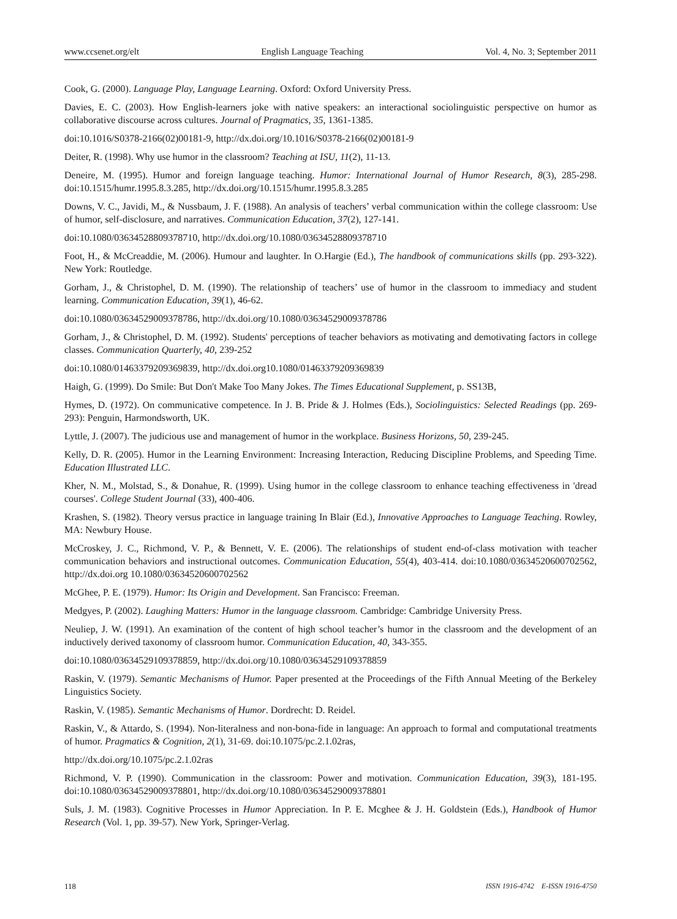www.ccsenet.org/elt English Language Teaching Vol. 4, No. 3; September 2011
Cook, G. (2000). Language Play, Language Learning. Oxford: Oxford University Press.
Davies, E. C. (2003). How English-learners joke with native speakers: an interactional sociolinguistic perspective on humor as collaborative discourse across cultures. Journal of Pragmatics, 35, 1361-1385.
doi:10.1016/S0378-2166(02)00181-9, http://dx.doi.org/10.1016/S0378-2166(02)00181-9
Deiter, R. (1998). Why use humor in the classroom? Teaching at ISU, 11(2), 11-13.
Deneire, M. (1995). Humor and foreign language teaching. Humor: International Journal of Humor Research, 8(3), 285-298. doi:10.1515/humr.1995.8.3.285, http://dx.doi.org/10.1515/humr.1995.8.3.285
Downs, V. C., Javidi, M., & Nussbaum, J. F. (1988). An analysis of teachers’ verbal communication within the college classroom: Use of humor, self-disclosure, and narratives. Communication Education, 37(2), 127-141.
doi:10.1080/03634528809378710, http://dx.doi.org/10.1080/03634528809378710
Foot, H., & McCreaddie, M. (2006). Humour and laughter. In O.Hargie (Ed.), The handbook of communications skills (pp. 293-322). New York: Routledge.
Gorham, J., & Christophel, D. M. (1990). The relationship of teachers’ use of humor in the classroom to immediacy and student learning. Communication Education, 39(1), 46-62.
doi:10.1080/03634529009378786, http://dx.doi.org/10.1080/03634529009378786
Gorham, J., & Christophel, D. M. (1992). Students' perceptions of teacher behaviors as motivating and demotivating factors in college classes. Communication Quarterly, 40, 239-252
doi:10.1080/01463379209369839, http://dx.doi.org10.1080/01463379209369839
Haigh, G. (1999). Do Smile: But Don't Make Too Many Jokes. The Times Educational Supplement, p. SS13B,
Hymes, D. (1972). On communicative competence. In J. B. Pride & J. Holmes (Eds.), Sociolinguistics: Selected Readings (pp. 269-293): Penguin, Harmondsworth, UK.
Lyttle, J. (2007). The judicious use and management of humor in the workplace. Business Horizons, 50, 239-245.
Kelly, D. R. (2005). Humor in the Learning Environment: Increasing Interaction, Reducing Discipline Problems, and Speeding Time. Education Illustrated LLC.
Kher, N. M., Molstad, S., & Donahue, R. (1999). Using humor in the college classroom to enhance teaching effectiveness in 'dread courses'. College Student Journal (33), 400-406.
Krashen, S. (1982). Theory versus practice in language training In Blair (Ed.), Innovative Approaches to Language Teaching. Rowley, MA: Newbury House.
McCroskey, J. C., Richmond, V. P., & Bennett, V. E. (2006). The relationships of student end-of-class motivation with teacher communication behaviors and instructional outcomes. Communication Education, 55(4), 403-414. doi:10.1080/03634520600702562, http://dx.doi.org 10.1080/03634520600702562
McGhee, P. E. (1979). Humor: Its Origin and Development. San Francisco: Freeman.
Medgyes, P. (2002). Laughing Matters: Humor in the language classroom. Cambridge: Cambridge University Press.
Neuliep, J. W. (1991). An examination of the content of high school teacher’s humor in the classroom and the development of an inductively derived taxonomy of classroom humor. Communication Education, 40, 343-355.
doi:10.1080/03634529109378859, http://dx.doi.org/10.1080/03634529109378859
Raskin, V. (1979). Semantic Mechanisms of Humor. Paper presented at the Proceedings of the Fifth Annual Meeting of the Berkeley Linguistics Society.
Raskin, V. (1985). Semantic Mechanisms of Humor. Dordrecht: D. Reidel.
Raskin, V., & Attardo, S. (1994). Non-literalness and non-bona-fide in language: An approach to formal and computational treatments of humor. Pragmatics & Cognition, 2(1), 31-69. doi:10.1075/pc.2.1.02ras,
http://dx.doi.org/10.1075/pc.2.1.02ras
Richmond, V. P. (1990). Communication in the classroom: Power and motivation. Communication Education, 39(3), 181-195. doi:10.1080/03634529009378801, http://dx.doi.org/10.1080/03634529009378801
Suls, J. M. (1983). Cognitive Processes in Humor Appreciation. In P. E. Mcghee & J. H. Goldstein (Eds.), Handbook of Humor Research (Vol. 1, pp. 39-57). New York, Springer-Verlag.
118 ISSN 1916-4742 E-ISSN 1916-4750